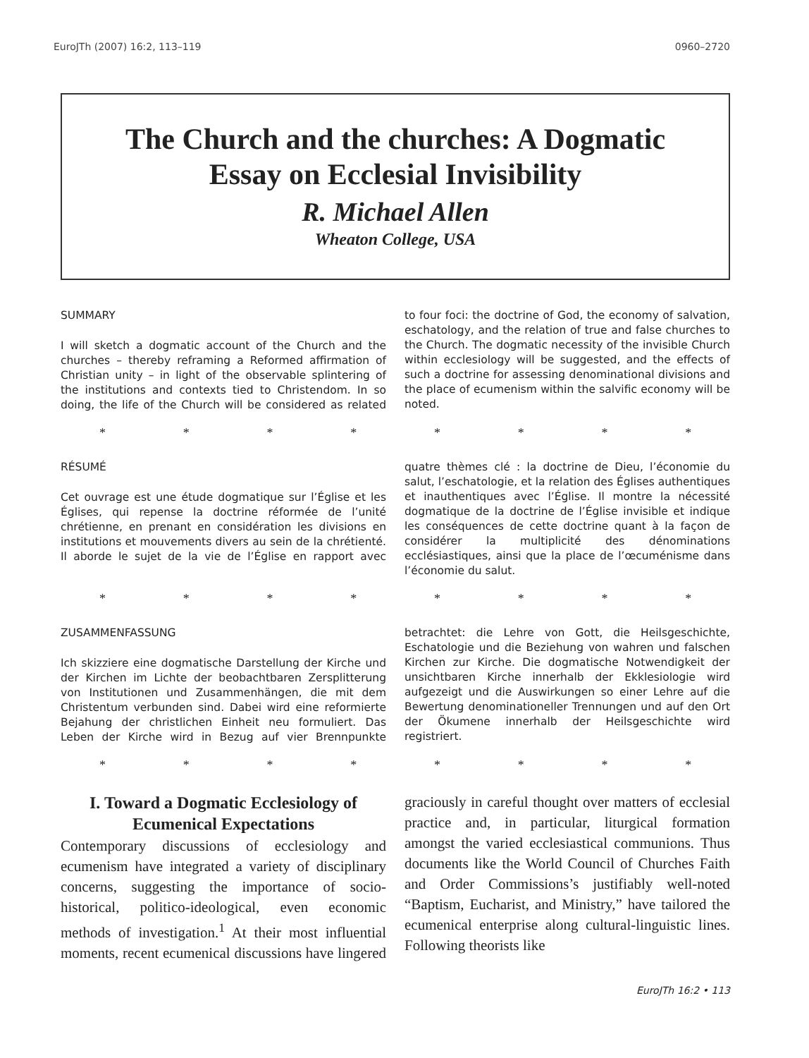EuroJTh (2007) 16:2, 113–119 0960–2720
The Church and the churches: A Dogmatic
Essay on Ecclesial Invisibility
R. Michael Allen
Wheaton College, USA
SUMMARY
I will sketch a dogmatic account of the Church and the churches – thereby reframing a Reformed affirmation of Christian unity – in light of the observable splintering of the institutions and contexts tied to Christendom. In so doing, the life of the Church will be considered as related to four foci: the doctrine of God, the economy of salvation, eschatology, and the relation of true and false churches to the Church. The dogmatic necessity of the invisible Church within ecclesiology will be suggested, and the effects of such a doctrine for assessing denominational divisions and the place of ecumenism within the salvific economy will be noted.
* * * * * * * *
RÉSUMÉ
Cet ouvrage est une étude dogmatique sur l’Église et les Églises, qui repense la doctrine réformée de l’unité chrétienne, en prenant en considération les divisions en institutions et mouvements divers au sein de la chrétienté. Il aborde le sujet de la vie de l’Église en rapport avec quatre thèmes clé : la doctrine de Dieu, l’économie du salut, l’eschatologie, et la relation des Églises authentiques et inauthentiques avec l’Église. Il montre la nécessité dogmatique de la doctrine de l’Église invisible et indique les conséquences de cette doctrine quant à la façon de considérer la multiplicité des dénominations ecclésiastiques, ainsi que la place de l’œcuménisme dans l’économie du salut.
* * * * * * * *
ZUSAMMENFASSUNG
Ich skizziere eine dogmatische Darstellung der Kirche und der Kirchen im Lichte der beobachtbaren Zersplitterung von Institutionen und Zusammenhängen, die mit dem Christentum verbunden sind. Dabei wird eine reformierte Bejahung der christlichen Einheit neu formuliert. Das Leben der Kirche wird in Bezug auf vier Brennpunkte betrachtet: die Lehre von Gott, die Heilsgeschichte, Eschatologie und die Beziehung von wahren und falschen Kirchen zur Kirche. Die dogmatische Notwendigkeit der unsichtbaren Kirche innerhalb der Ekklesiologie wird aufgezeigt und die Auswirkungen so einer Lehre auf die Bewertung denominationeller Trennungen und auf den Ort der Ökumene innerhalb der Heilsgeschichte wird registriert.
* * * * * * * *
I. Toward a Dogmatic Ecclesiology of Ecumenical Expectations
Contemporary discussions of ecclesiology and ecumenism have integrated a variety of disciplinary concerns, suggesting the importance of socio-historical, politico-ideological, even economic methods of investigation.<sup>1</sup> At their most influential moments, recent ecumenical discussions have lingered graciously in careful thought over matters of ecclesial practice and, in particular, liturgical formation amongst the varied ecclesiastical communions. Thus documents like the World Council of Churches Faith and Order Commissions’s justifiably well-noted “Baptism, Eucharist, and Ministry,” have tailored the ecumenical enterprise along cultural-linguistic lines. Following theorists like
EuroJTh 16:2 • 113